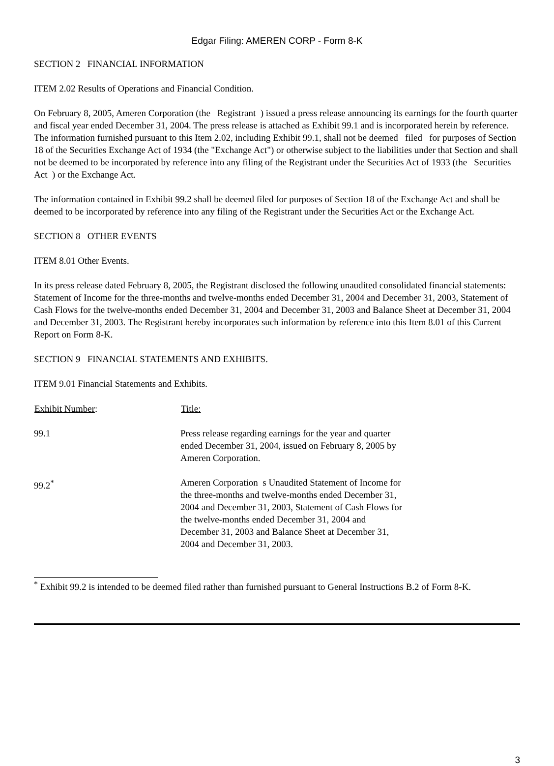Edgar Filing: AMEREN CORP - Form 8-K
SECTION 2 FINANCIAL INFORMATION
ITEM 2.02 Results of Operations and Financial Condition.
On February 8, 2005, Ameren Corporation (the Registrant ) issued a press release announcing its earnings for the fourth quarter and fiscal year ended December 31, 2004. The press release is attached as Exhibit 99.1 and is incorporated herein by reference. The information furnished pursuant to this Item 2.02, including Exhibit 99.1, shall not be deemed filed for purposes of Section 18 of the Securities Exchange Act of 1934 (the "Exchange Act") or otherwise subject to the liabilities under that Section and shall not be deemed to be incorporated by reference into any filing of the Registrant under the Securities Act of 1933 (the Securities Act ) or the Exchange Act.
The information contained in Exhibit 99.2 shall be deemed filed for purposes of Section 18 of the Exchange Act and shall be deemed to be incorporated by reference into any filing of the Registrant under the Securities Act or the Exchange Act.
SECTION 8 OTHER EVENTS
ITEM 8.01 Other Events.
In its press release dated February 8, 2005, the Registrant disclosed the following unaudited consolidated financial statements: Statement of Income for the three-months and twelve-months ended December 31, 2004 and December 31, 2003, Statement of Cash Flows for the twelve-months ended December 31, 2004 and December 31, 2003 and Balance Sheet at December 31, 2004 and December 31, 2003. The Registrant hereby incorporates such information by reference into this Item 8.01 of this Current Report on Form 8-K.
SECTION 9 FINANCIAL STATEMENTS AND EXHIBITS.
ITEM 9.01 Financial Statements and Exhibits.
| Exhibit Number : | Title: |
| --- | --- |
| 99.1 | Press release regarding earnings for the year and quarter ended December 31, 2004, issued on February 8, 2005 by Ameren Corporation. |
| 99.2<sup>*</sup> | Ameren Corporation s Unaudited Statement of Income for the three-months and twelve-months ended December 31, 2004 and December 31, 2003, Statement of Cash Flows for the twelve-months ended December 31, 2004 and December 31, 2003 and Balance Sheet at December 31, 2004 and December 31, 2003. |
<sup>*</sup> Exhibit 99.2 is intended to be deemed filed rather than furnished pursuant to General Instructions B.2 of Form 8-K.
3